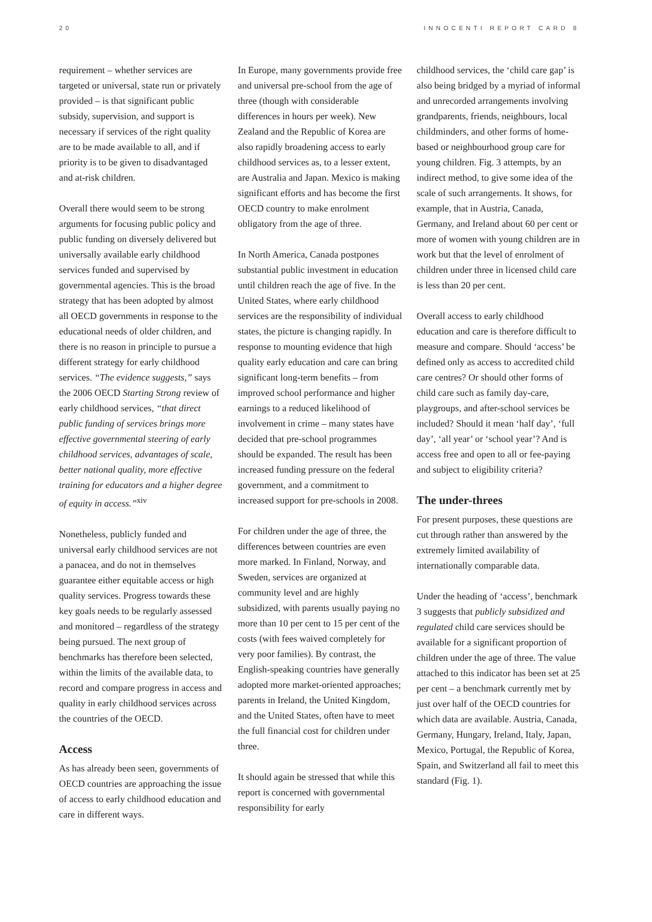20 INNOCENTI REPORT CARD 8
requirement – whether services are targeted or universal, state run or privately provided – is that significant public subsidy, supervision, and support is necessary if services of the right quality are to be made available to all, and if priority is to be given to disadvantaged and at-risk children.
Overall there would seem to be strong arguments for focusing public policy and public funding on diversely delivered but universally available early childhood services funded and supervised by governmental agencies. This is the broad strategy that has been adopted by almost all OECD governments in response to the educational needs of older children, and there is no reason in principle to pursue a different strategy for early childhood services. “The evidence suggests,” says the 2006 OECD Starting Strong review of early childhood services, “that direct public funding of services brings more effective governmental steering of early childhood services, advantages of scale, better national quality, more effective training for educators and a higher degree of equity in access.”<sup>xiv</sup>
Nonetheless, publicly funded and universal early childhood services are not a panacea, and do not in themselves guarantee either equitable access or high quality services. Progress towards these key goals needs to be regularly assessed and monitored – regardless of the strategy being pursued. The next group of benchmarks has therefore been selected, within the limits of the available data, to record and compare progress in access and quality in early childhood services across the countries of the OECD.
Access
As has already been seen, governments of OECD countries are approaching the issue of access to early childhood education and care in different ways.
In Europe, many governments provide free and universal pre-school from the age of three (though with considerable differences in hours per week). New Zealand and the Republic of Korea are also rapidly broadening access to early childhood services as, to a lesser extent, are Australia and Japan. Mexico is making significant efforts and has become the first OECD country to make enrolment obligatory from the age of three.
In North America, Canada postpones substantial public investment in education until children reach the age of five. In the United States, where early childhood services are the responsibility of individual states, the picture is changing rapidly. In response to mounting evidence that high quality early education and care can bring significant long-term benefits – from improved school performance and higher earnings to a reduced likelihood of involvement in crime – many states have decided that pre-school programmes should be expanded. The result has been increased funding pressure on the federal government, and a commitment to increased support for pre-schools in 2008.
For children under the age of three, the differences between countries are even more marked. In Finland, Norway, and Sweden, services are organized at community level and are highly subsidized, with parents usually paying no more than 10 per cent to 15 per cent of the costs (with fees waived completely for very poor families). By contrast, the English-speaking countries have generally adopted more market-oriented approaches; parents in Ireland, the United Kingdom, and the United States, often have to meet the full financial cost for children under three.
It should again be stressed that while this report is concerned with governmental responsibility for early
childhood services, the ‘child care gap’ is also being bridged by a myriad of informal and unrecorded arrangements involving grandparents, friends, neighbours, local childminders, and other forms of home-based or neighbourhood group care for young children. Fig. 3 attempts, by an indirect method, to give some idea of the scale of such arrangements. It shows, for example, that in Austria, Canada, Germany, and Ireland about 60 per cent or more of women with young children are in work but that the level of enrolment of children under three in licensed child care is less than 20 per cent.
Overall access to early childhood education and care is therefore difficult to measure and compare. Should ‘access’ be defined only as access to accredited child care centres? Or should other forms of child care such as family day-care, playgroups, and after-school services be included? Should it mean ‘half day’, ‘full day’, ‘all year’ or ‘school year’? And is access free and open to all or fee-paying and subject to eligibility criteria?
The under-threes
For present purposes, these questions are cut through rather than answered by the extremely limited availability of internationally comparable data.
Under the heading of ‘access’, benchmark 3 suggests that publicly subsidized and regulated child care services should be available for a significant proportion of children under the age of three. The value attached to this indicator has been set at 25 per cent – a benchmark currently met by just over half of the OECD countries for which data are available. Austria, Canada, Germany, Hungary, Ireland, Italy, Japan, Mexico, Portugal, the Republic of Korea, Spain, and Switzerland all fail to meet this standard (Fig. 1).